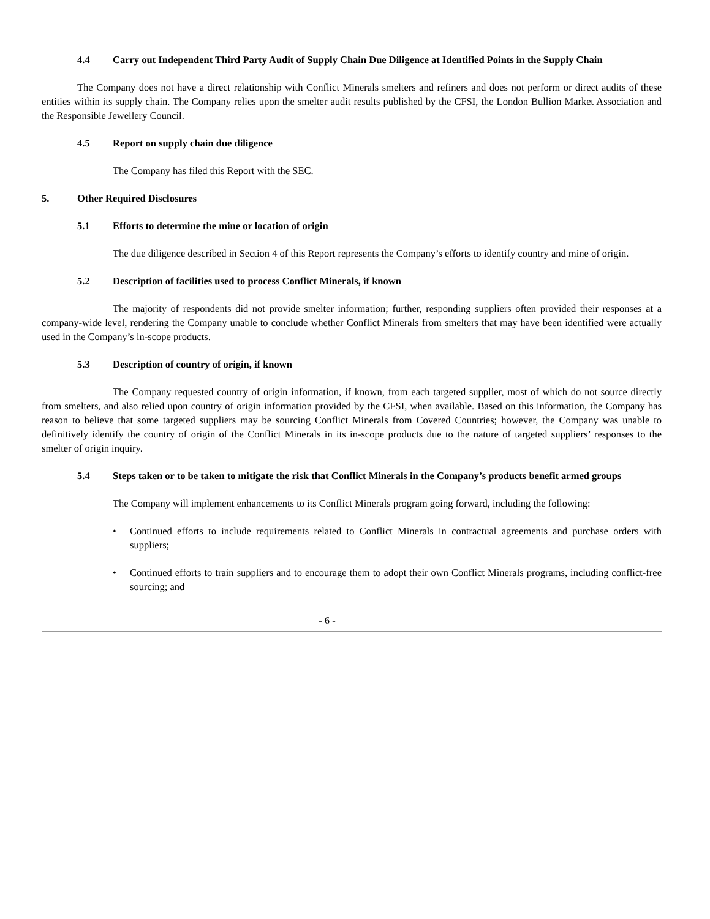4.4 Carry out Independent Third Party Audit of Supply Chain Due Diligence at Identified Points in the Supply Chain
The Company does not have a direct relationship with Conflict Minerals smelters and refiners and does not perform or direct audits of these entities within its supply chain. The Company relies upon the smelter audit results published by the CFSI, the London Bullion Market Association and the Responsible Jewellery Council.
4.5 Report on supply chain due diligence
The Company has filed this Report with the SEC.
5. Other Required Disclosures
5.1 Efforts to determine the mine or location of origin
The due diligence described in Section 4 of this Report represents the Company’s efforts to identify country and mine of origin.
5.2 Description of facilities used to process Conflict Minerals, if known
The majority of respondents did not provide smelter information; further, responding suppliers often provided their responses at a company-wide level, rendering the Company unable to conclude whether Conflict Minerals from smelters that may have been identified were actually used in the Company’s in-scope products.
5.3 Description of country of origin, if known
The Company requested country of origin information, if known, from each targeted supplier, most of which do not source directly from smelters, and also relied upon country of origin information provided by the CFSI, when available. Based on this information, the Company has reason to believe that some targeted suppliers may be sourcing Conflict Minerals from Covered Countries; however, the Company was unable to definitively identify the country of origin of the Conflict Minerals in its in-scope products due to the nature of targeted suppliers’ responses to the smelter of origin inquiry.
5.4 Steps taken or to be taken to mitigate the risk that Conflict Minerals in the Company’s products benefit armed groups
The Company will implement enhancements to its Conflict Minerals program going forward, including the following:
• Continued efforts to include requirements related to Conflict Minerals in contractual agreements and purchase orders with suppliers;
• Continued efforts to train suppliers and to encourage them to adopt their own Conflict Minerals programs, including conflict-free sourcing; and
- 6 -